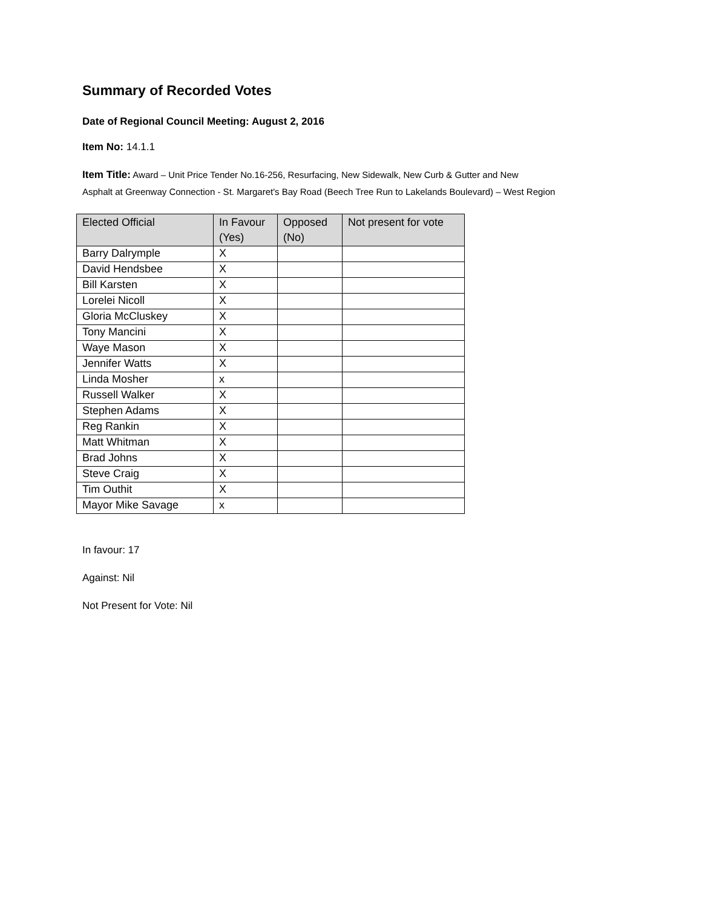Summary of Recorded Votes
Date of Regional Council Meeting: August 2, 2016
Item No: 14.1.1
Item Title: Award – Unit Price Tender No.16-256, Resurfacing, New Sidewalk, New Curb & Gutter and New
Asphalt at Greenway Connection - St. Margaret's Bay Road (Beech Tree Run to Lakelands Boulevard) – West Region
| Elected Official | In Favour (Yes) | Opposed (No) | Not present for vote |
| --- | --- | --- | --- |
| Barry Dalrymple | X | | |
| David Hendsbee | X | | |
| Bill Karsten | X | | |
| Lorelei Nicoll | X | | |
| Gloria McCluskey | X | | |
| Tony Mancini | X | | |
| Waye Mason | X | | |
| Jennifer Watts | X | | |
| Linda Mosher | x | | |
| Russell Walker | X | | |
| Stephen Adams | X | | |
| Reg Rankin | X | | |
| Matt Whitman | X | | |
| Brad Johns | X | | |
| Steve Craig | X | | |
| Tim Outhit | X | | |
| Mayor Mike Savage | x | | |
In favour: 17
Against: Nil
Not Present for Vote: Nil